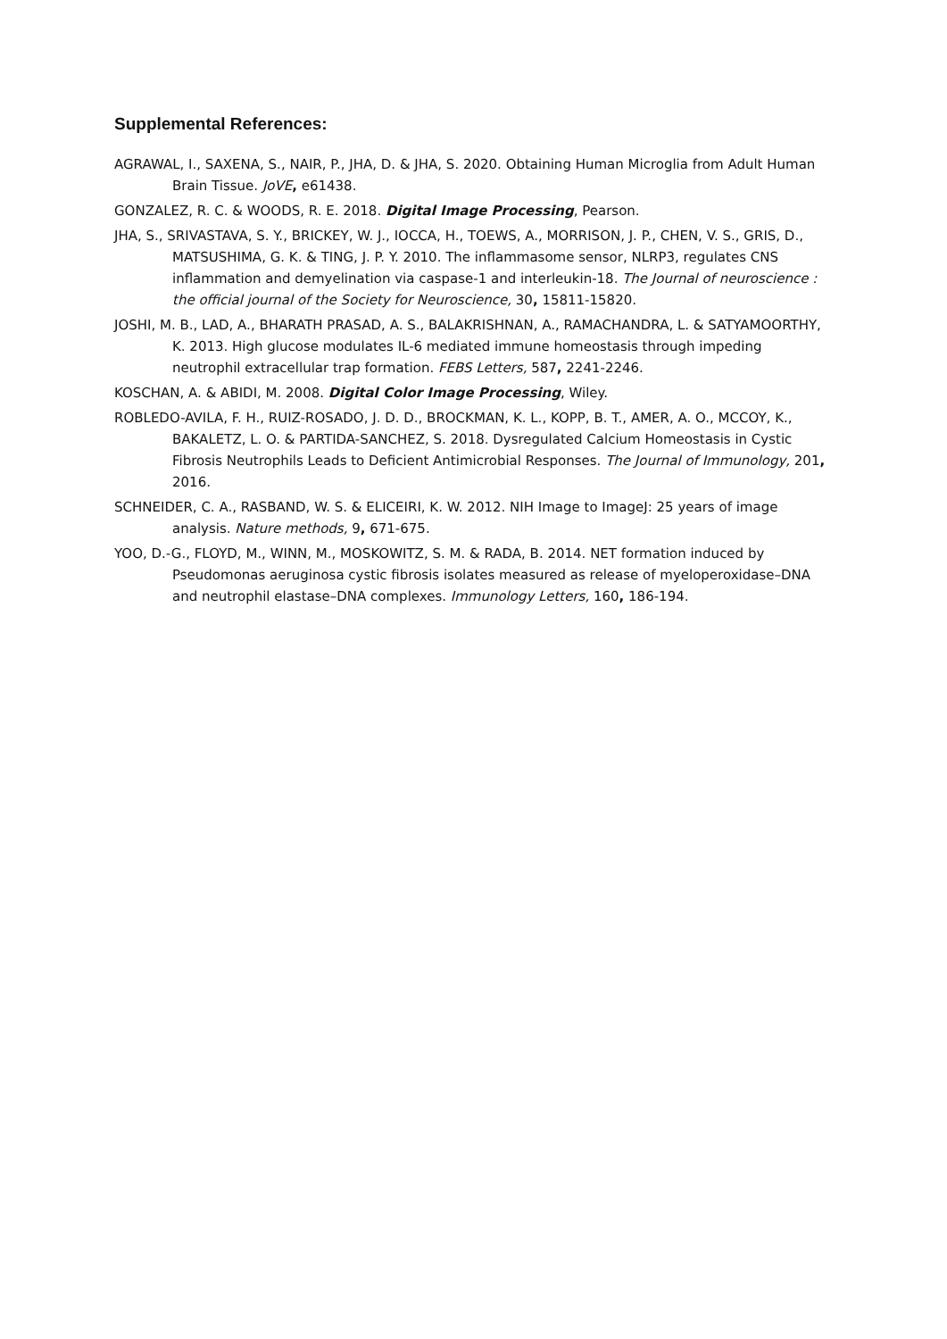Supplemental References:
AGRAWAL, I., SAXENA, S., NAIR, P., JHA, D. & JHA, S. 2020. Obtaining Human Microglia from Adult Human Brain Tissue. JoVE, e61438.
GONZALEZ, R. C. & WOODS, R. E. 2018. Digital Image Processing, Pearson.
JHA, S., SRIVASTAVA, S. Y., BRICKEY, W. J., IOCCA, H., TOEWS, A., MORRISON, J. P., CHEN, V. S., GRIS, D., MATSUSHIMA, G. K. & TING, J. P. Y. 2010. The inflammasome sensor, NLRP3, regulates CNS inflammation and demyelination via caspase-1 and interleukin-18. The Journal of neuroscience : the official journal of the Society for Neuroscience, 30, 15811-15820.
JOSHI, M. B., LAD, A., BHARATH PRASAD, A. S., BALAKRISHNAN, A., RAMACHANDRA, L. & SATYAMOORTHY, K. 2013. High glucose modulates IL-6 mediated immune homeostasis through impeding neutrophil extracellular trap formation. FEBS Letters, 587, 2241-2246.
KOSCHAN, A. & ABIDI, M. 2008. Digital Color Image Processing, Wiley.
ROBLEDO-AVILA, F. H., RUIZ-ROSADO, J. D. D., BROCKMAN, K. L., KOPP, B. T., AMER, A. O., MCCOY, K., BAKALETZ, L. O. & PARTIDA-SANCHEZ, S. 2018. Dysregulated Calcium Homeostasis in Cystic Fibrosis Neutrophils Leads to Deficient Antimicrobial Responses. The Journal of Immunology, 201, 2016.
SCHNEIDER, C. A., RASBAND, W. S. & ELICEIRI, K. W. 2012. NIH Image to ImageJ: 25 years of image analysis. Nature methods, 9, 671-675.
YOO, D.-G., FLOYD, M., WINN, M., MOSKOWITZ, S. M. & RADA, B. 2014. NET formation induced by Pseudomonas aeruginosa cystic fibrosis isolates measured as release of myeloperoxidase–DNA and neutrophil elastase–DNA complexes. Immunology Letters, 160, 186-194.